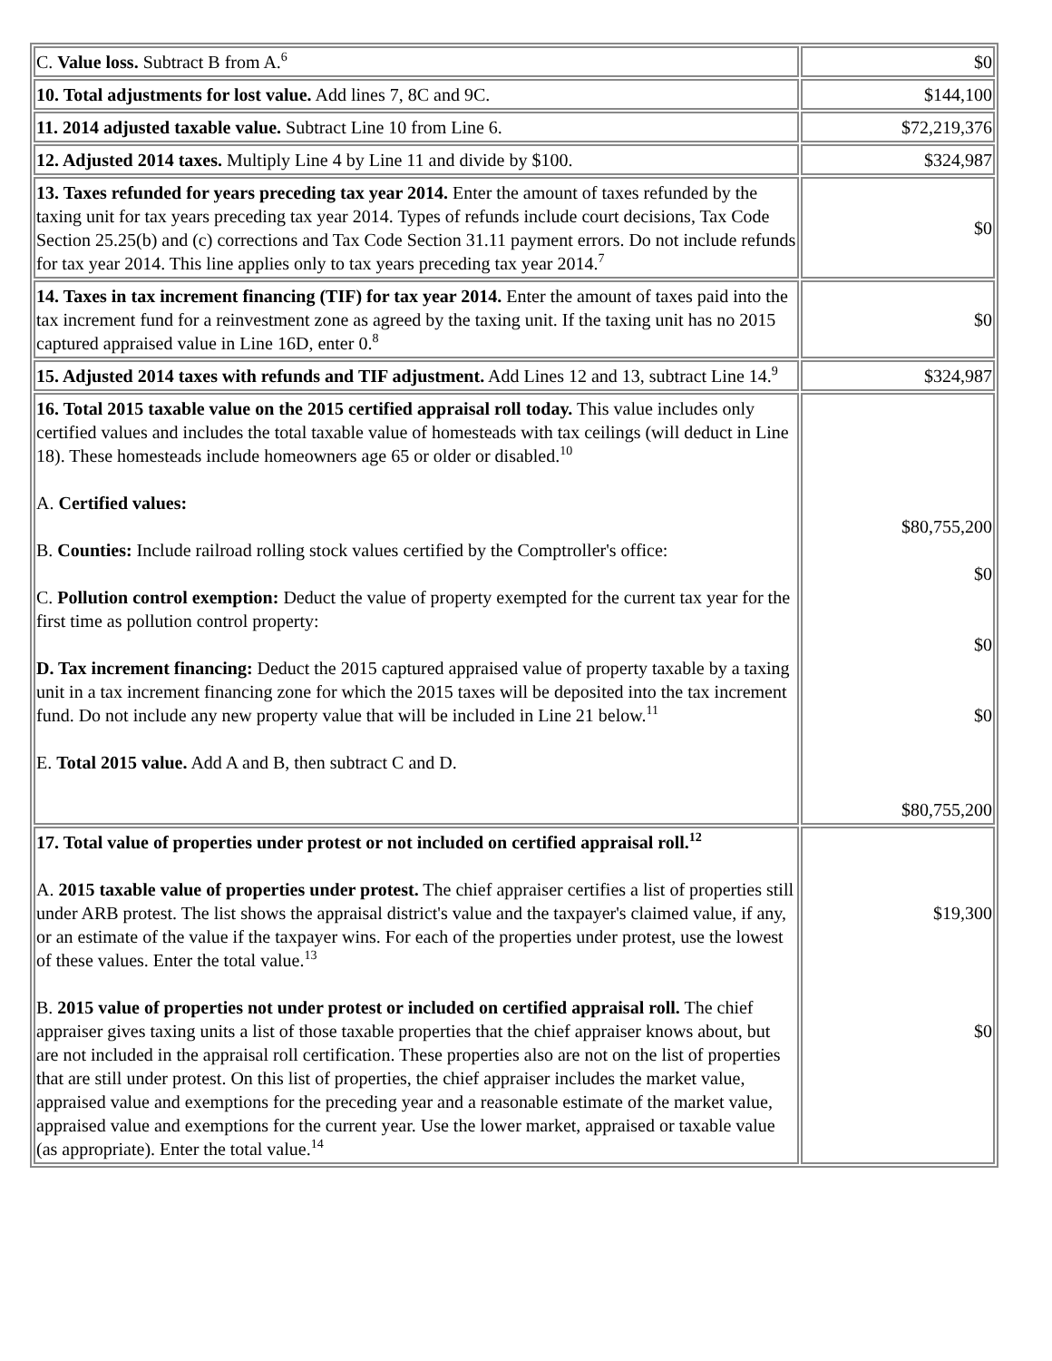| C. Value loss. Subtract B from A.<sup>6</sup> | $0 |
| 10. Total adjustments for lost value. Add lines 7, 8C and 9C. | $144,100 |
| 11. 2014 adjusted taxable value. Subtract Line 10 from Line 6. | $72,219,376 |
| 12. Adjusted 2014 taxes. Multiply Line 4 by Line 11 and divide by $100. | $324,987 |
| 13. Taxes refunded for years preceding tax year 2014. Enter the amount of taxes refunded by the taxing unit for tax years preceding tax year 2014. Types of refunds include court decisions, Tax Code Section 25.25(b) and (c) corrections and Tax Code Section 31.11 payment errors. Do not include refunds for tax year 2014. This line applies only to tax years preceding tax year 2014.<sup>7</sup> | $0 |
| 14. Taxes in tax increment financing (TIF) for tax year 2014. Enter the amount of taxes paid into the tax increment fund for a reinvestment zone as agreed by the taxing unit. If the taxing unit has no 2015 captured appraised value in Line 16D, enter 0.<sup>8</sup> | $0 |
| 15. Adjusted 2014 taxes with refunds and TIF adjustment. Add Lines 12 and 13, subtract Line 14.<sup>9</sup> | $324,987 |
| 16. Total 2015 taxable value on the 2015 certified appraisal roll today. This value includes only certified values and includes the total taxable value of homesteads with tax ceilings (will deduct in Line 18). These homesteads include homeowners age 65 or older or disabled.<sup>10</sup> A. Certified values: B. Counties: Include railroad rolling stock values certified by the Comptroller's office: C. Pollution control exemption: Deduct the value of property exempted for the current tax year for the first time as pollution control property: D. Tax increment financing: Deduct the 2015 captured appraised value of property taxable by a taxing unit in a tax increment financing zone for which the 2015 taxes will be deposited into the tax increment fund. Do not include any new property value that will be included in Line 21 below.<sup>11</sup> E. Total 2015 value. Add A and B, then subtract C and D. | $80,755,200 $0 $0 $0 $80,755,200 |
| 17. Total value of properties under protest or not included on certified appraisal roll.<sup>12</sup> A. 2015 taxable value of properties under protest. The chief appraiser certifies a list of properties still under ARB protest. The list shows the appraisal district's value and the taxpayer's claimed value, if any, or an estimate of the value if the taxpayer wins. For each of the properties under protest, use the lowest of these values. Enter the total value.<sup>13</sup> B. 2015 value of properties not under protest or included on certified appraisal roll. The chief appraiser gives taxing units a list of those taxable properties that the chief appraiser knows about, but are not included in the appraisal roll certification. These properties also are not on the list of properties that are still under protest. On this list of properties, the chief appraiser includes the market value, appraised value and exemptions for the preceding year and a reasonable estimate of the market value, appraised value and exemptions for the current year. Use the lower market, appraised or taxable value (as appropriate). Enter the total value.<sup>14</sup> | $19,300 $0 |